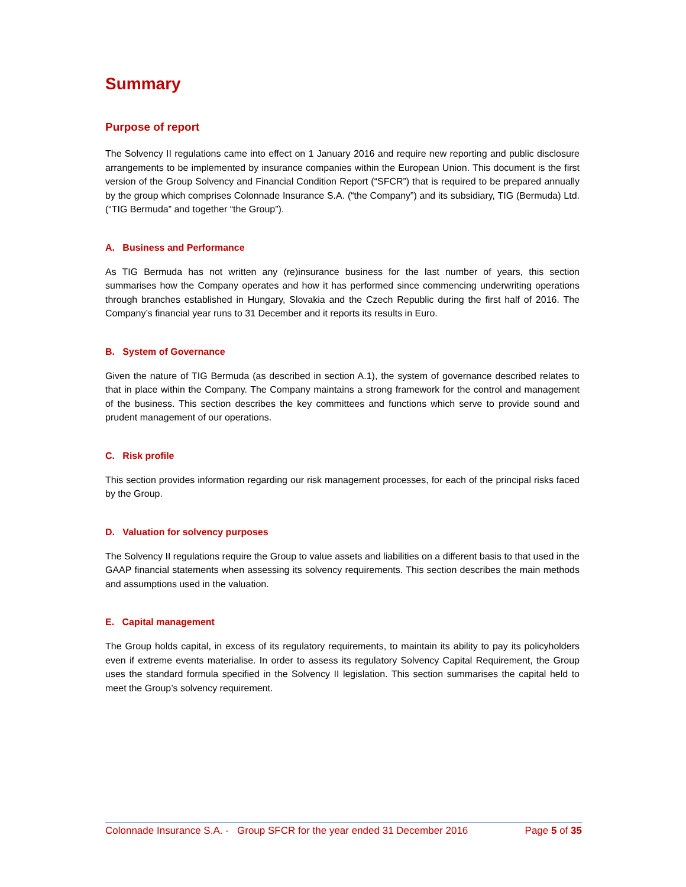Summary
Purpose of report
The Solvency II regulations came into effect on 1 January 2016 and require new reporting and public disclosure arrangements to be implemented by insurance companies within the European Union. This document is the first version of the Group Solvency and Financial Condition Report (“SFCR”) that is required to be prepared annually by the group which comprises Colonnade Insurance S.A. (“the Company”) and its subsidiary, TIG (Bermuda) Ltd. (“TIG Bermuda” and together “the Group”).
A. Business and Performance
As TIG Bermuda has not written any (re)insurance business for the last number of years, this section summarises how the Company operates and how it has performed since commencing underwriting operations through branches established in Hungary, Slovakia and the Czech Republic during the first half of 2016. The Company’s financial year runs to 31 December and it reports its results in Euro.
B. System of Governance
Given the nature of TIG Bermuda (as described in section A.1), the system of governance described relates to that in place within the Company. The Company maintains a strong framework for the control and management of the business. This section describes the key committees and functions which serve to provide sound and prudent management of our operations.
C. Risk profile
This section provides information regarding our risk management processes, for each of the principal risks faced by the Group.
D. Valuation for solvency purposes
The Solvency II regulations require the Group to value assets and liabilities on a different basis to that used in the GAAP financial statements when assessing its solvency requirements. This section describes the main methods and assumptions used in the valuation.
E. Capital management
The Group holds capital, in excess of its regulatory requirements, to maintain its ability to pay its policyholders even if extreme events materialise. In order to assess its regulatory Solvency Capital Requirement, the Group uses the standard formula specified in the Solvency II legislation. This section summarises the capital held to meet the Group’s solvency requirement.
Colonnade Insurance S.A. - Group SFCR for the year ended 31 December 2016 Page 5 of 35